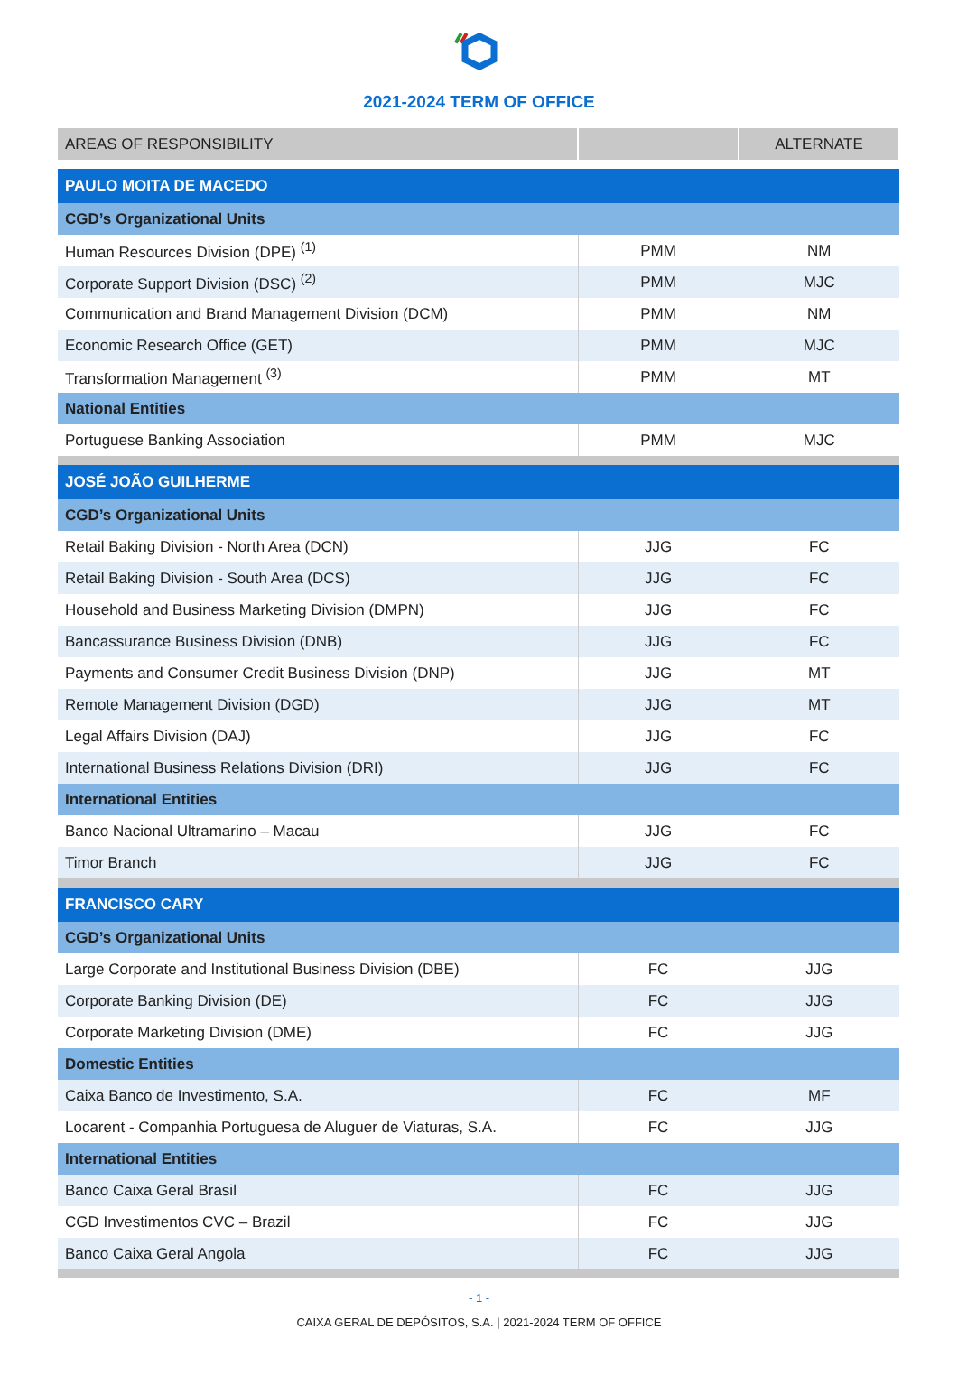2021-2024 TERM OF OFFICE
| AREAS OF RESPONSIBILITY | | ALTERNATE |
| --- | --- | --- |
| PAULO MOITA DE MACEDO | | |
| CGD’s Organizational Units | | |
| Human Resources Division (DPE) <sup>(1)</sup> | PMM | NM |
| Corporate Support Division (DSC) <sup>(2)</sup> | PMM | MJC |
| Communication and Brand Management Division (DCM) | PMM | NM |
| Economic Research Office (GET) | PMM | MJC |
| Transformation Management <sup>(3)</sup> | PMM | MT |
| National Entities | | |
| Portuguese Banking Association | PMM | MJC |
| JOSÉ JOÃO GUILHERME | | |
| CGD’s Organizational Units | | |
| Retail Baking Division - North Area (DCN) | JJG | FC |
| Retail Baking Division - South Area (DCS) | JJG | FC |
| Household and Business Marketing Division (DMPN) | JJG | FC |
| Bancassurance Business Division (DNB) | JJG | FC |
| Payments and Consumer Credit Business Division (DNP) | JJG | MT |
| Remote Management Division (DGD) | JJG | MT |
| Legal Affairs Division (DAJ) | JJG | FC |
| International Business Relations Division (DRI) | JJG | FC |
| International Entities | | |
| Banco Nacional Ultramarino – Macau | JJG | FC |
| Timor Branch | JJG | FC |
| FRANCISCO CARY | | |
| CGD’s Organizational Units | | |
| Large Corporate and Institutional Business Division (DBE) | FC | JJG |
| Corporate Banking Division (DE) | FC | JJG |
| Corporate Marketing Division (DME) | FC | JJG |
| Domestic Entities | | |
| Caixa Banco de Investimento, S.A. | FC | MF |
| Locarent - Companhia Portuguesa de Aluguer de Viaturas, S.A. | FC | JJG |
| International Entities | | |
| Banco Caixa Geral Brasil | FC | JJG |
| CGD Investimentos CVC – Brazil | FC | JJG |
| Banco Caixa Geral Angola | FC | JJG |
- 1 -
CAIXA GERAL DE DEPÓSITOS, S.A. | 2021-2024 TERM OF OFFICE